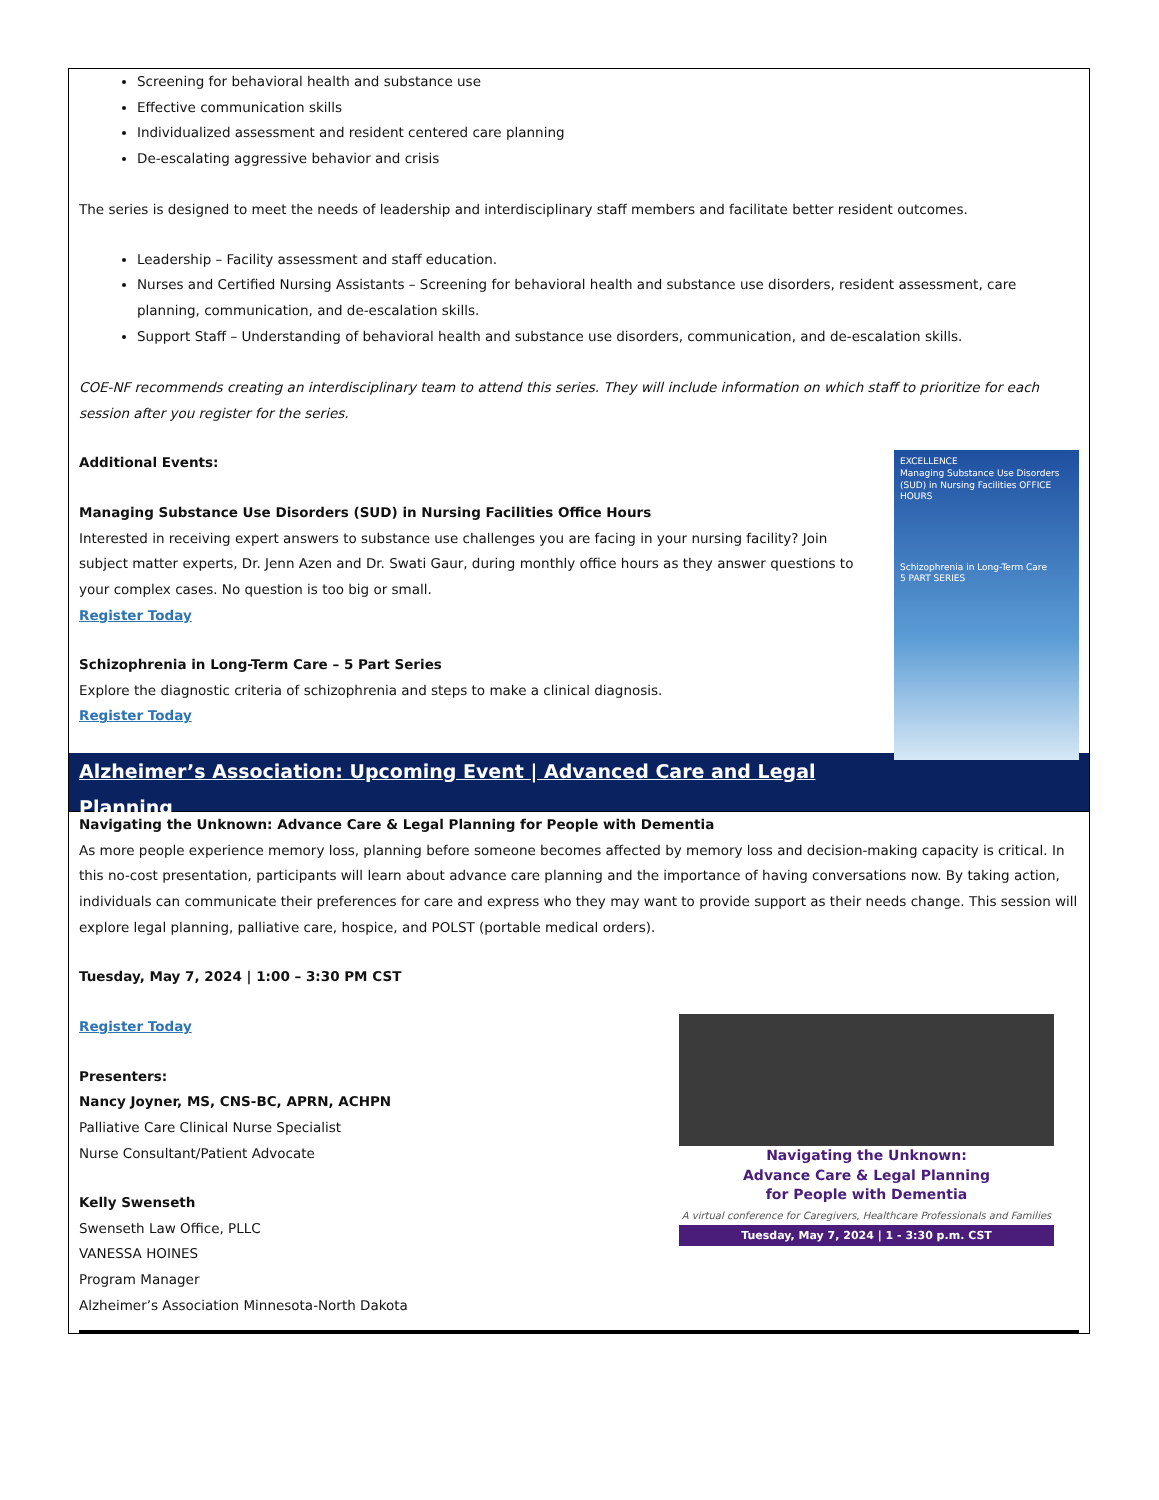Screening for behavioral health and substance use
Effective communication skills
Individualized assessment and resident centered care planning
De-escalating aggressive behavior and crisis
The series is designed to meet the needs of leadership and interdisciplinary staff members and facilitate better resident outcomes.
Leadership – Facility assessment and staff education.
Nurses and Certified Nursing Assistants – Screening for behavioral health and substance use disorders, resident assessment, care planning, communication, and de-escalation skills.
Support Staff – Understanding of behavioral health and substance use disorders, communication, and de-escalation skills.
COE-NF recommends creating an interdisciplinary team to attend this series. They will include information on which staff to prioritize for each session after you register for the series.
EXCELLENCE
Managing Substance Use Disorders (SUD) in Nursing Facilities OFFICE HOURS
Schizophrenia in Long-Term Care
5 PART SERIES
Additional Events:
Managing Substance Use Disorders (SUD) in Nursing Facilities Office Hours
Interested in receiving expert answers to substance use challenges you are facing in your nursing facility? Join subject matter experts, Dr. Jenn Azen and Dr. Swati Gaur, during monthly office hours as they answer questions to your complex cases. No question is too big or small.
Register Today
Schizophrenia in Long-Term Care – 5 Part Series
Explore the diagnostic criteria of schizophrenia and steps to make a clinical diagnosis.
Register Today
Alzheimer’s Association: Upcoming Event | Advanced Care and Legal Planning
Navigating the Unknown: Advance Care & Legal Planning for People with Dementia
As more people experience memory loss, planning before someone becomes affected by memory loss and decision-making capacity is critical. In this no-cost presentation, participants will learn about advance care planning and the importance of having conversations now. By taking action, individuals can communicate their preferences for care and express who they may want to provide support as their needs change. This session will explore legal planning, palliative care, hospice, and POLST (portable medical orders).
Tuesday, May 7, 2024 | 1:00 – 3:30 PM CST
Navigating the Unknown:
Advance Care & Legal Planning
for People with Dementia
A virtual conference for Caregivers, Healthcare Professionals and Families
Tuesday, May 7, 2024 | 1 - 3:30 p.m. CST
Register Today
Presenters:
Nancy Joyner, MS, CNS-BC, APRN, ACHPN
Palliative Care Clinical Nurse Specialist
Nurse Consultant/Patient Advocate
Kelly Swenseth
Swenseth Law Office, PLLC
VANESSA HOINES
Program Manager
Alzheimer’s Association Minnesota-North Dakota